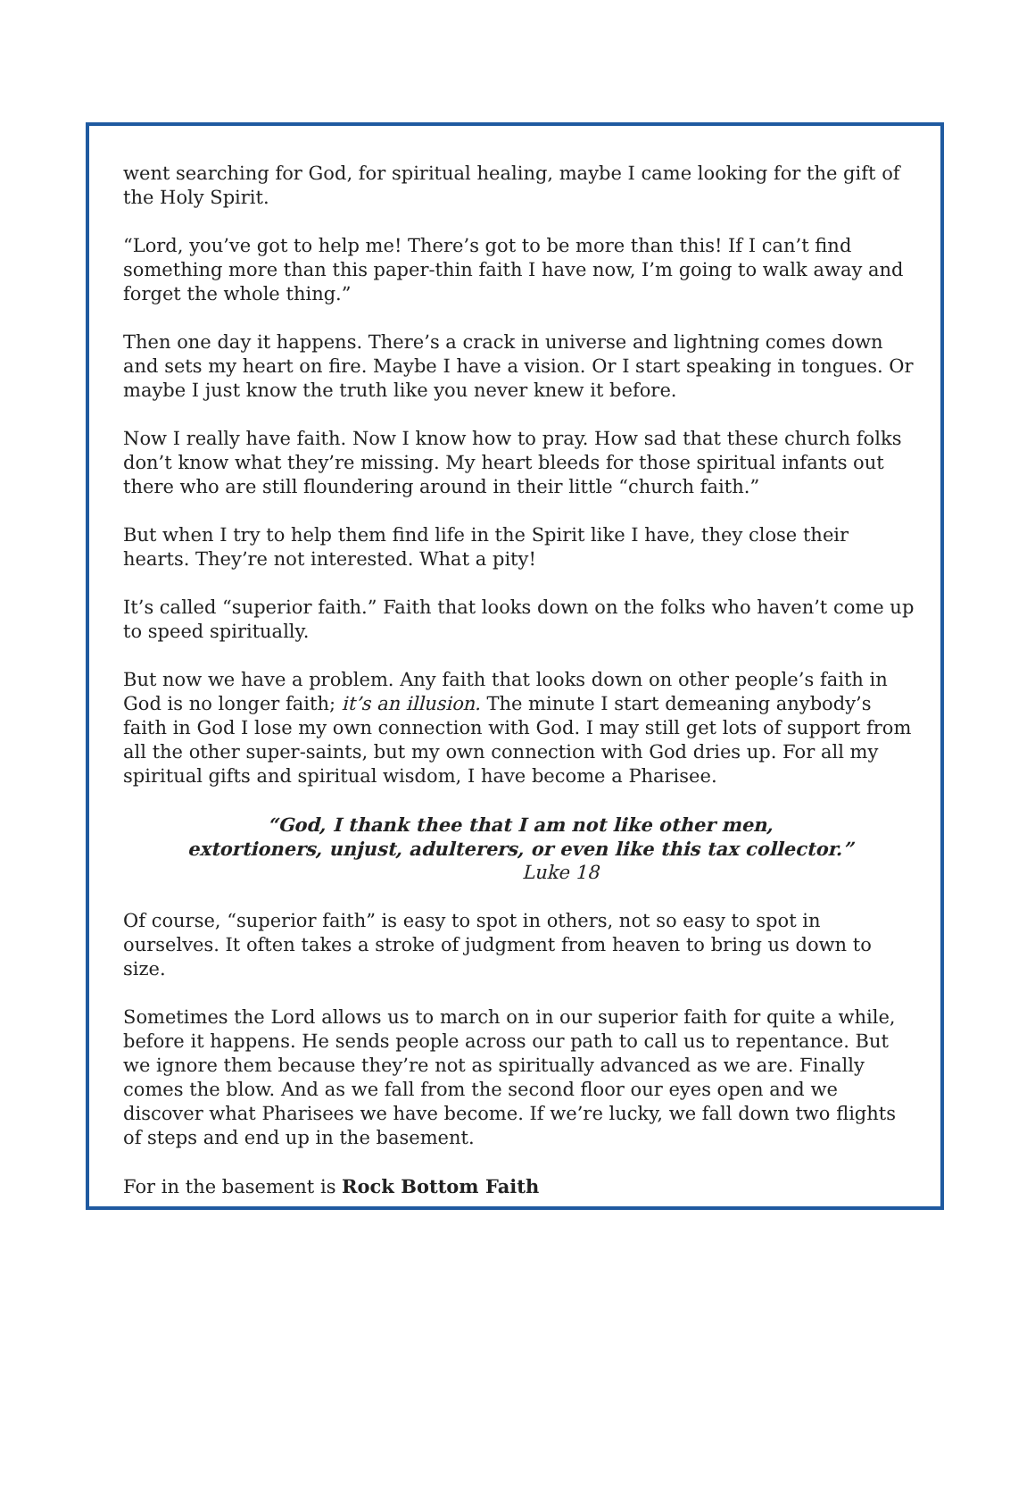went searching for God, for spiritual healing, maybe I came looking for the gift of the Holy Spirit.
“Lord, you’ve got to help me! There’s got to be more than this! If I can’t find something more than this paper-thin faith I have now, I’m going to walk away and forget the whole thing.”
Then one day it happens. There’s a crack in universe and lightning comes down and sets my heart on fire. Maybe I have a vision. Or I start speaking in tongues. Or maybe I just know the truth like you never knew it before.
Now I really have faith. Now I know how to pray. How sad that these church folks don’t know what they’re missing. My heart bleeds for those spiritual infants out there who are still floundering around in their little “church faith.”
But when I try to help them find life in the Spirit like I have, they close their hearts. They’re not interested. What a pity!
It’s called “superior faith.” Faith that looks down on the folks who haven’t come up to speed spiritually.
But now we have a problem. Any faith that looks down on other people’s faith in God is no longer faith; it’s an illusion. The minute I start demeaning anybody’s faith in God I lose my own connection with God. I may still get lots of support from all the other super-saints, but my own connection with God dries up. For all my spiritual gifts and spiritual wisdom, I have become a Pharisee.
“God, I thank thee that I am not like other men,
extortioners, unjust, adulterers, or even like this tax collector.”
Luke 18
Of course, “superior faith” is easy to spot in others, not so easy to spot in ourselves. It often takes a stroke of judgment from heaven to bring us down to size.
Sometimes the Lord allows us to march on in our superior faith for quite a while, before it happens. He sends people across our path to call us to repentance. But we ignore them because they’re not as spiritually advanced as we are. Finally comes the blow. And as we fall from the second floor our eyes open and we discover what Pharisees we have become. If we’re lucky, we fall down two flights of steps and end up in the basement.
For in the basement is Rock Bottom Faith